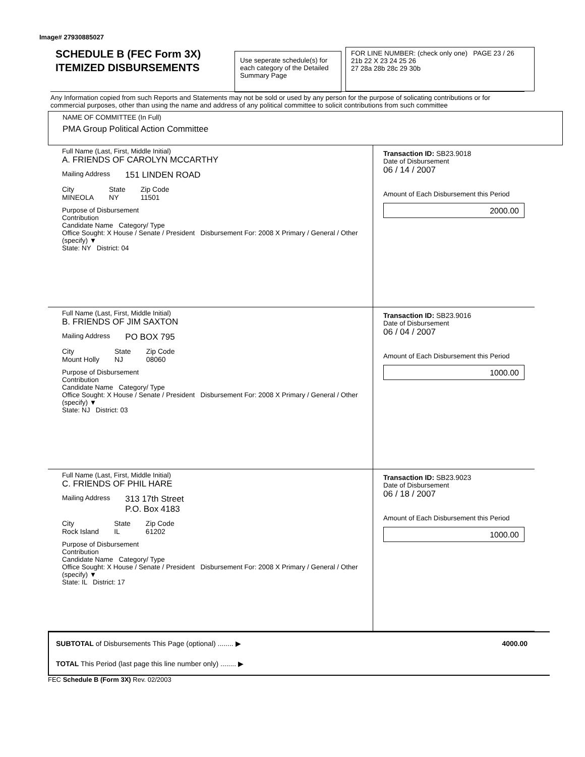Image# 27930885027
SCHEDULE B (FEC Form 3X)
ITEMIZED DISBURSEMENTS
Use seperate schedule(s) for each category of the Detailed Summary Page
FOR LINE NUMBER: (check only one) PAGE 23 / 26
21b 22 X 23 24 25 26
27 28a 28b 28c 29 30b
Any Information copied from such Reports and Statements may not be sold or used by any person for the purpose of solicating contributions or for commercial purposes, other than using the name and address of any political committee to solicit contributions from such committee
NAME OF COMMITTEE (In Full)
PMA Group Political Action Committee
Full Name (Last, First, Middle Initial)
A. FRIENDS OF CAROLYN MCCARTHY
Mailing Address 151 LINDEN ROAD
City
MINEOLA State
NY Zip Code
11501
Purpose of Disbursement
Contribution
Candidate Name Category/ Type
Office Sought: X House / Senate / President Disbursement For: 2008 X Primary / General / Other (specify) ▼
State: NY District: 04
Transaction ID: SB23.9018
Date of Disbursement
06 / 14 / 2007
Amount of Each Disbursement this Period
2000.00
Full Name (Last, First, Middle Initial)
B. FRIENDS OF JIM SAXTON
Mailing Address PO BOX 795
City
Mount Holly State
NJ Zip Code
08060
Purpose of Disbursement
Contribution
Candidate Name Category/ Type
Office Sought: X House / Senate / President Disbursement For: 2008 X Primary / General / Other (specify) ▼
State: NJ District: 03
Transaction ID: SB23.9016
Date of Disbursement
06 / 04 / 2007
Amount of Each Disbursement this Period
1000.00
Full Name (Last, First, Middle Initial)
C. FRIENDS OF PHIL HARE
Mailing Address 313 17th Street
P.O. Box 4183
City
Rock Island State
IL Zip Code
61202
Purpose of Disbursement
Contribution
Candidate Name Category/ Type
Office Sought: X House / Senate / President Disbursement For: 2008 X Primary / General / Other (specify) ▼
State: IL District: 17
Transaction ID: SB23.9023
Date of Disbursement
06 / 18 / 2007
Amount of Each Disbursement this Period
1000.00
SUBTOTAL of Disbursements This Page (optional) ........ ▶ 4000.00
TOTAL This Period (last page this line number only) ........ ▶
FEC Schedule B (Form 3X) Rev. 02/2003